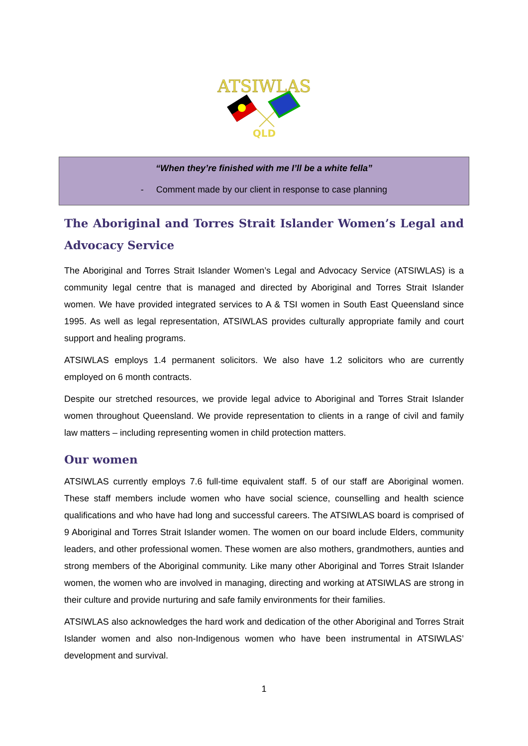ATSIWLAS
QLD
“When they’re finished with me I’ll be a white fella”
- Comment made by our client in response to case planning
The Aboriginal and Torres Strait Islander Women’s Legal and Advocacy Service
The Aboriginal and Torres Strait Islander Women’s Legal and Advocacy Service (ATSIWLAS) is a community legal centre that is managed and directed by Aboriginal and Torres Strait Islander women. We have provided integrated services to A & TSI women in South East Queensland since 1995. As well as legal representation, ATSIWLAS provides culturally appropriate family and court support and healing programs.
ATSIWLAS employs 1.4 permanent solicitors. We also have 1.2 solicitors who are currently employed on 6 month contracts.
Despite our stretched resources, we provide legal advice to Aboriginal and Torres Strait Islander women throughout Queensland. We provide representation to clients in a range of civil and family law matters – including representing women in child protection matters.
Our women
ATSIWLAS currently employs 7.6 full-time equivalent staff. 5 of our staff are Aboriginal women. These staff members include women who have social science, counselling and health science qualifications and who have had long and successful careers. The ATSIWLAS board is comprised of 9 Aboriginal and Torres Strait Islander women. The women on our board include Elders, community leaders, and other professional women. These women are also mothers, grandmothers, aunties and strong members of the Aboriginal community. Like many other Aboriginal and Torres Strait Islander women, the women who are involved in managing, directing and working at ATSIWLAS are strong in their culture and provide nurturing and safe family environments for their families.
ATSIWLAS also acknowledges the hard work and dedication of the other Aboriginal and Torres Strait Islander women and also non-Indigenous women who have been instrumental in ATSIWLAS’ development and survival.
1